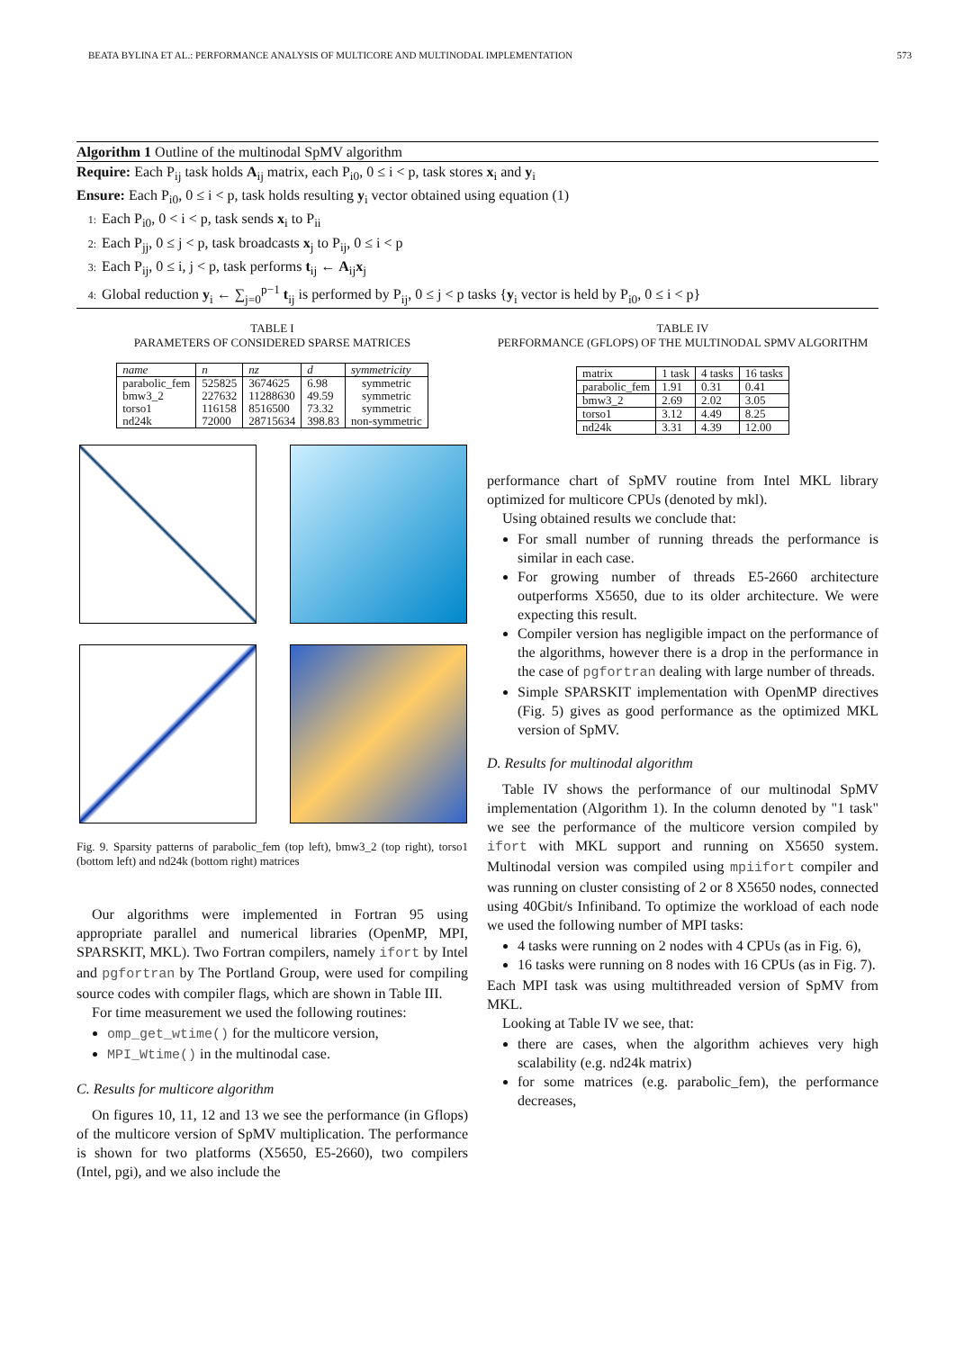BEATA BYLINA ET AL.: PERFORMANCE ANALYSIS OF MULTICORE AND MULTINODAL IMPLEMENTATION 573
Algorithm 1 Outline of the multinodal SpMV algorithm
Require: Each P<sub>ij</sub> task holds A<sub>ij</sub> matrix, each P<sub>i0</sub>, 0 ≤ i < p, task stores x<sub>i</sub> and y<sub>i</sub>
Ensure: Each P<sub>i0</sub>, 0 ≤ i < p, task holds resulting y<sub>i</sub> vector obtained using equation (1)
1: Each P<sub>i0</sub>, 0 < i < p, task sends x<sub>i</sub> to P<sub>ii</sub>
2: Each P<sub>jj</sub>, 0 ≤ j < p, task broadcasts x<sub>j</sub> to P<sub>ij</sub>, 0 ≤ i < p
3: Each P<sub>ij</sub>, 0 ≤ i, j < p, task performs t<sub>ij</sub> ← A<sub>ij</sub>x<sub>j</sub>
4: Global reduction y<sub>i</sub> ← ∑<sub>j=0</sub><sup>p−1</sup> t<sub>ij</sub> is performed by P<sub>ij</sub>, 0 ≤ j < p tasks {y<sub>i</sub> vector is held by P<sub>i0</sub>, 0 ≤ i < p}
TABLE I
PARAMETERS OF CONSIDERED SPARSE MATRICES
| name | n | nz | d | symmetricity |
| --- | --- | --- | --- | --- |
| parabolic_fem bmw3_2 torso1 nd24k | 525825 227632 116158 72000 | 3674625 11288630 8516500 28715634 | 6.98 49.59 73.32 398.83 | symmetric symmetric symmetric non-symmetric |
Fig. 9. Sparsity patterns of parabolic_fem (top left), bmw3_2 (top right), torso1 (bottom left) and nd24k (bottom right) matrices
Our algorithms were implemented in Fortran 95 using appropriate parallel and numerical libraries (OpenMP, MPI, SPARSKIT, MKL). Two Fortran compilers, namely ifort by Intel and pgfortran by The Portland Group, were used for compiling source codes with compiler flags, which are shown in Table III.
For time measurement we used the following routines:
omp_get_wtime() for the multicore version,
MPI_Wtime() in the multinodal case.
C. Results for multicore algorithm
On figures 10, 11, 12 and 13 we see the performance (in Gflops) of the multicore version of SpMV multiplication. The performance is shown for two platforms (X5650, E5-2660), two compilers (Intel, pgi), and we also include the
TABLE IV
PERFORMANCE (GFLOPS) OF THE MULTINODAL SPMV ALGORITHM
| matrix | 1 task | 4 tasks | 16 tasks |
| parabolic_fem | 1.91 | 0.31 | 0.41 |
| bmw3_2 | 2.69 | 2.02 | 3.05 |
| torso1 | 3.12 | 4.49 | 8.25 |
| nd24k | 3.31 | 4.39 | 12.00 |
performance chart of SpMV routine from Intel MKL library optimized for multicore CPUs (denoted by mkl).
Using obtained results we conclude that:
For small number of running threads the performance is similar in each case.
For growing number of threads E5-2660 architecture outperforms X5650, due to its older architecture. We were expecting this result.
Compiler version has negligible impact on the performance of the algorithms, however there is a drop in the performance in the case of pgfortran dealing with large number of threads.
Simple SPARSKIT implementation with OpenMP directives (Fig. 5) gives as good performance as the optimized MKL version of SpMV.
D. Results for multinodal algorithm
Table IV shows the performance of our multinodal SpMV implementation (Algorithm 1). In the column denoted by "1 task" we see the performance of the multicore version compiled by ifort with MKL support and running on X5650 system. Multinodal version was compiled using mpiifort compiler and was running on cluster consisting of 2 or 8 X5650 nodes, connected using 40Gbit/s Infiniband. To optimize the workload of each node we used the following number of MPI tasks:
4 tasks were running on 2 nodes with 4 CPUs (as in Fig. 6),
16 tasks were running on 8 nodes with 16 CPUs (as in Fig. 7).
Each MPI task was using multithreaded version of SpMV from MKL.
Looking at Table IV we see, that:
there are cases, when the algorithm achieves very high scalability (e.g. nd24k matrix)
for some matrices (e.g. parabolic_fem), the performance decreases,